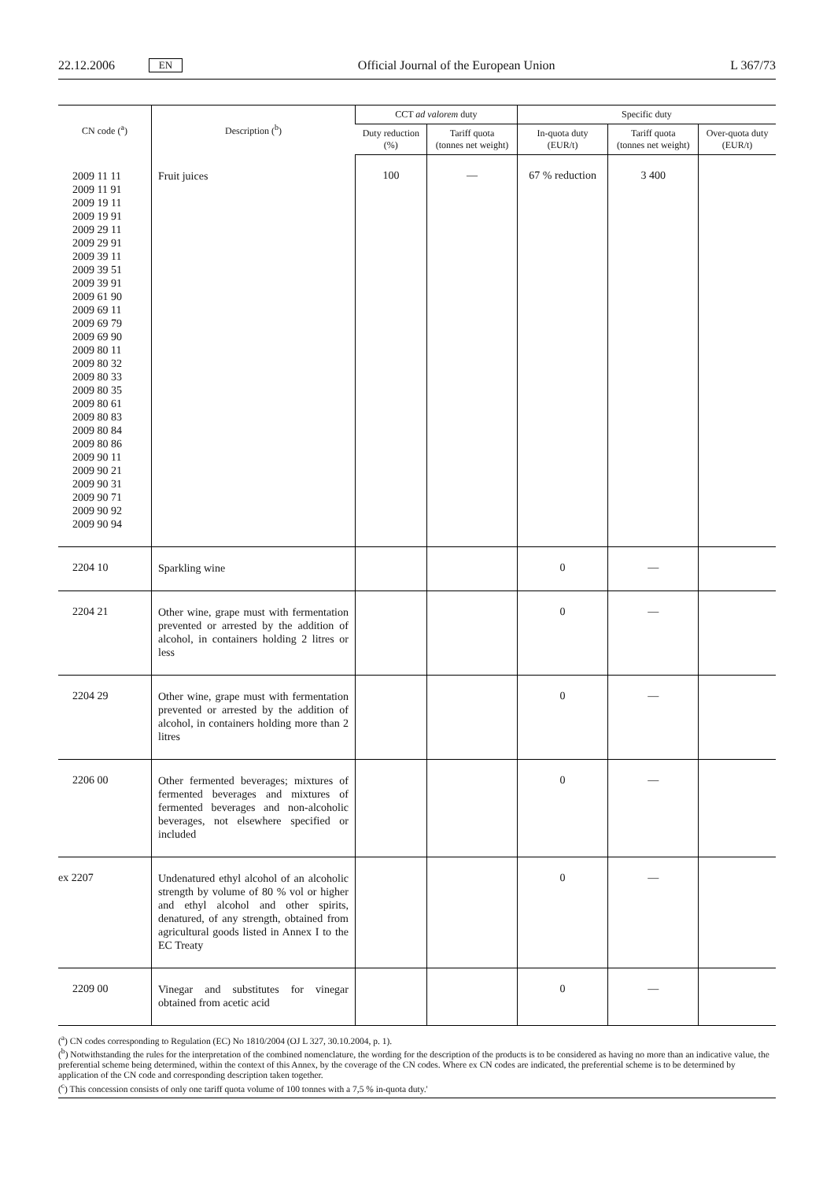22.12.2006 EN Official Journal of the European Union L 367/73
| CN code (<sup>a</sup>) | Description (<sup>b</sup>) | CCT ad valorem duty | | Specific duty | | |
| --- | --- | --- | --- | --- | --- | --- |
| | | Duty reduction (%) | Tariff quota (tonnes net weight) | In-quota duty (EUR/t) | Tariff quota (tonnes net weight) | Over-quota duty (EUR/t) |
| 2009 11 11 2009 11 91 2009 19 11 2009 19 91 2009 29 11 2009 29 91 2009 39 11 2009 39 51 2009 39 91 2009 61 90 2009 69 11 2009 69 79 2009 69 90 2009 80 11 2009 80 32 2009 80 33 2009 80 35 2009 80 61 2009 80 83 2009 80 84 2009 80 86 2009 90 11 2009 90 21 2009 90 31 2009 90 71 2009 90 92 2009 90 94 | Fruit juices | 100 | — | 67 % reduction | 3 400 | |
| 2204 10 | Sparkling wine | | | 0 | — | |
| 2204 21 | Other wine, grape must with fermentation prevented or arrested by the addition of alcohol, in containers holding 2 litres or less | | | 0 | — | |
| 2204 29 | Other wine, grape must with fermentation prevented or arrested by the addition of alcohol, in containers holding more than 2 litres | | | 0 | — | |
| 2206 00 | Other fermented beverages; mixtures of fermented beverages and mixtures of fermented beverages and non-alcoholic beverages, not elsewhere specified or included | | | 0 | — | |
| ex 2207 | Undenatured ethyl alcohol of an alcoholic strength by volume of 80 % vol or higher and ethyl alcohol and other spirits, denatured, of any strength, obtained from agricultural goods listed in Annex I to the EC Treaty | | | 0 | — | |
| 2209 00 | Vinegar and substitutes for vinegar obtained from acetic acid | | | 0 | — | |
(<sup>a</sup>) CN codes corresponding to Regulation (EC) No 1810/2004 (OJ L 327, 30.10.2004, p. 1).
(<sup>b</sup>) Notwithstanding the rules for the interpretation of the combined nomenclature, the wording for the description of the products is to be considered as having no more than an indicative value, the preferential scheme being determined, within the context of this Annex, by the coverage of the CN codes. Where ex CN codes are indicated, the preferential scheme is to be determined by application of the CN code and corresponding description taken together.
(<sup>c</sup>) This concession consists of only one tariff quota volume of 100 tonnes with a 7,5 % in-quota duty.'